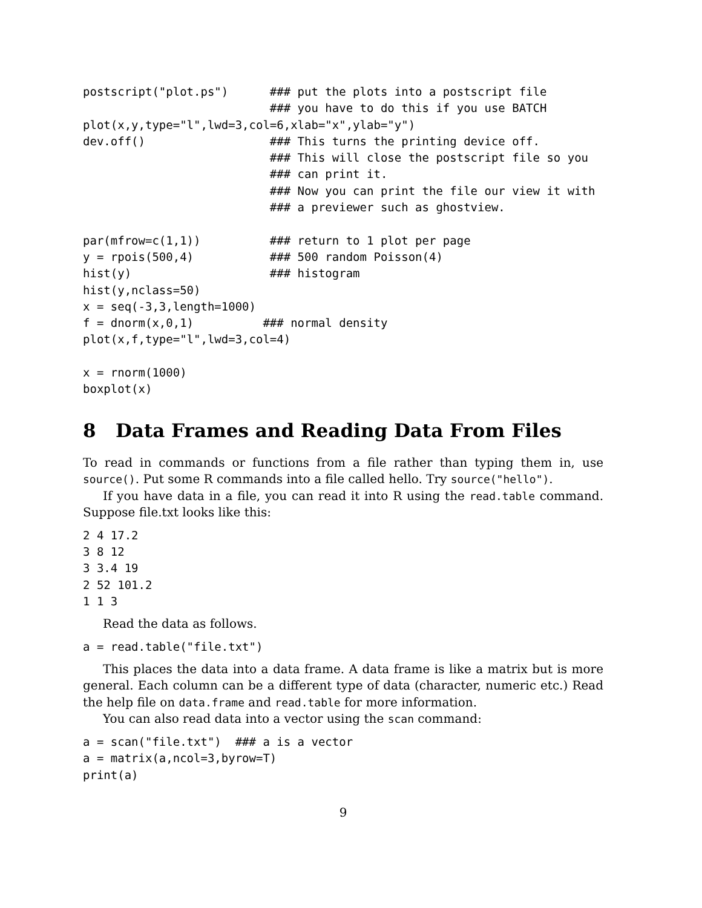postscript("plot.ps")      ### put the plots into a postscript file
                           ### you have to do this if you use BATCH
plot(x,y,type="l",lwd=3,col=6,xlab="x",ylab="y")
dev.off()                  ### This turns the printing device off.
                           ### This will close the postscript file so you
                           ### can print it.
                           ### Now you can print the file our view it with
                           ### a previewer such as ghostview.

par(mfrow=c(1,1))          ### return to 1 plot per page
y = rpois(500,4)           ### 500 random Poisson(4)
hist(y)                    ### histogram
hist(y,nclass=50)
x = seq(-3,3,length=1000)
f = dnorm(x,0,1)          ### normal density
plot(x,f,type="l",lwd=3,col=4)

x = rnorm(1000)
boxplot(x)
8 Data Frames and Reading Data From Files
To read in commands or functions from a file rather than typing them in, use source(). Put some R commands into a file called hello. Try source("hello").
If you have data in a file, you can read it into R using the read.table command. Suppose file.txt looks like this:
2 4 17.2
3 8 12
3 3.4 19
2 52 101.2
1 1 3
Read the data as follows.
a = read.table("file.txt")
This places the data into a data frame. A data frame is like a matrix but is more general. Each column can be a different type of data (character, numeric etc.) Read the help file on data.frame and read.table for more information.
You can also read data into a vector using the scan command:
a = scan("file.txt")  ### a is a vector
a = matrix(a,ncol=3,byrow=T)
print(a)
9